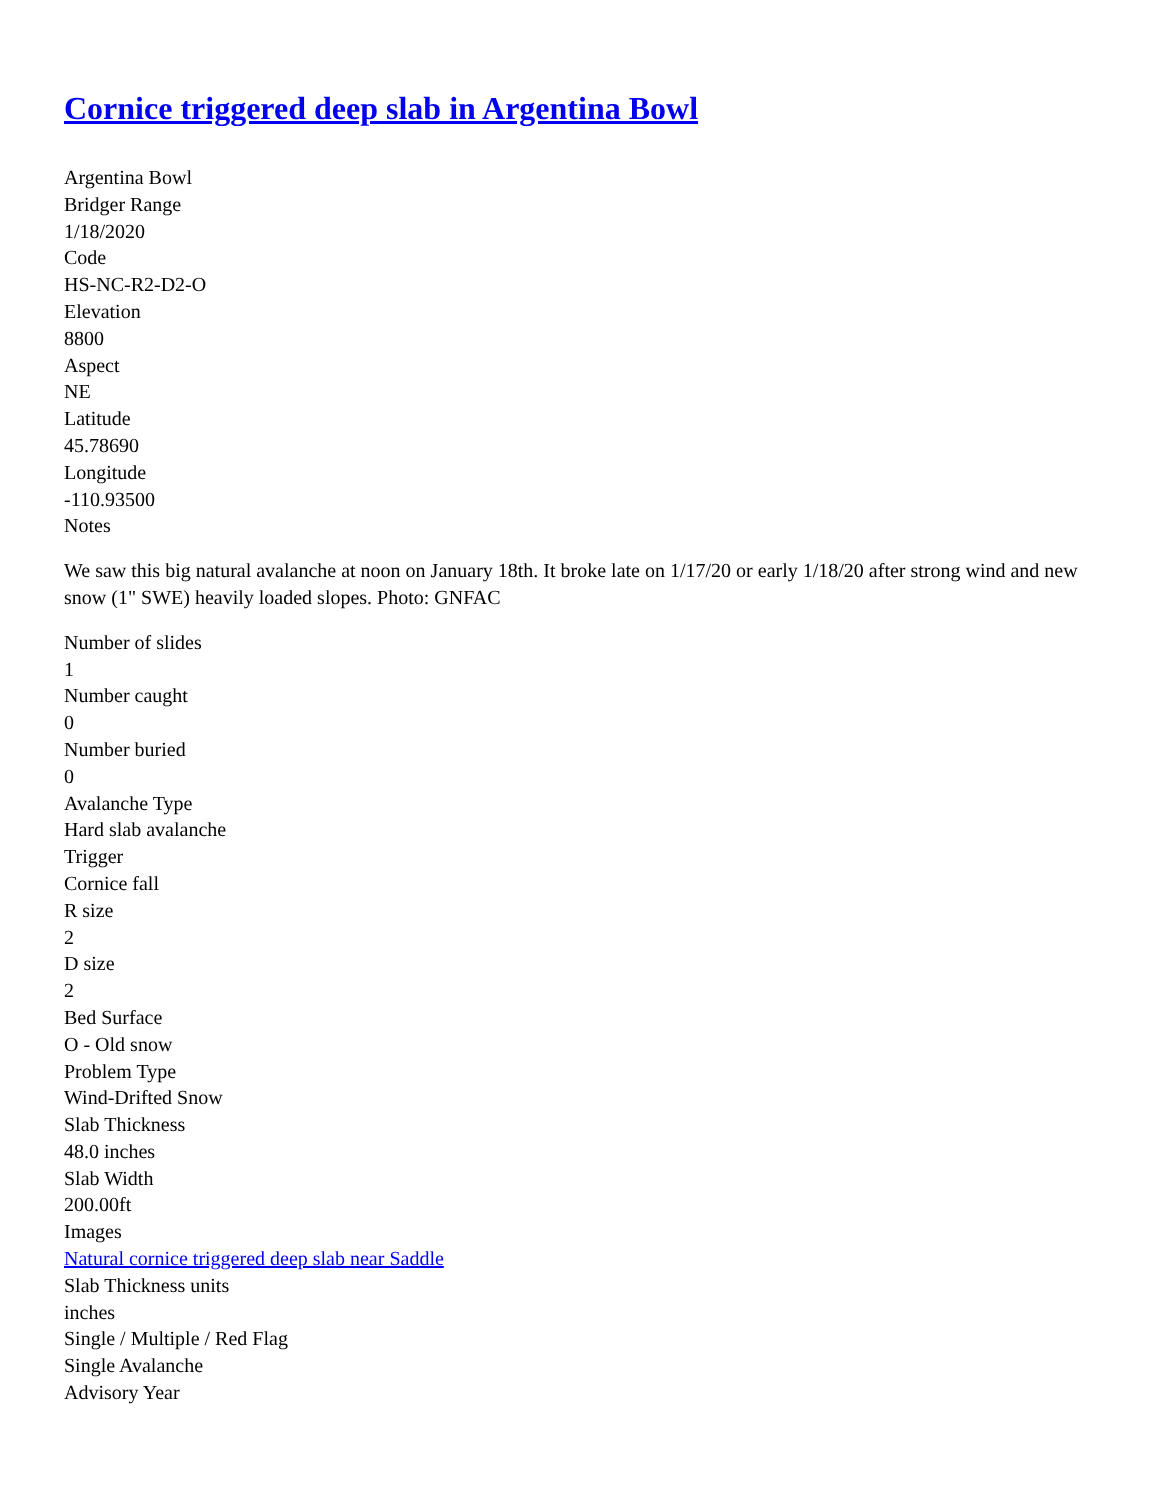Cornice triggered deep slab in Argentina Bowl
Argentina Bowl
Bridger Range
1/18/2020
Code
HS-NC-R2-D2-O
Elevation
8800
Aspect
NE
Latitude
45.78690
Longitude
-110.93500
Notes
We saw this big natural avalanche at noon on January 18th. It broke late on 1/17/20 or early 1/18/20 after strong wind and new snow (1" SWE) heavily loaded slopes. Photo: GNFAC
Number of slides
1
Number caught
0
Number buried
0
Avalanche Type
Hard slab avalanche
Trigger
Cornice fall
R size
2
D size
2
Bed Surface
O - Old snow
Problem Type
Wind-Drifted Snow
Slab Thickness
48.0 inches
Slab Width
200.00ft
Images
Natural cornice triggered deep slab near Saddle
Slab Thickness units
inches
Single / Multiple / Red Flag
Single Avalanche
Advisory Year